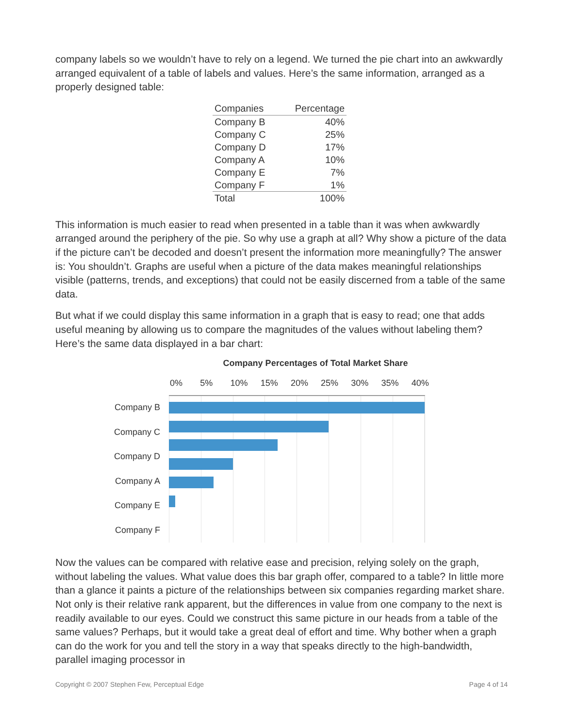company labels so we wouldn’t have to rely on a legend. We turned the pie chart into an awkwardly arranged equivalent of a table of labels and values. Here’s the same information, arranged as a properly designed table:
| Companies | Percentage |
| --- | --- |
| Company B | 40% |
| Company C | 25% |
| Company D | 17% |
| Company A | 10% |
| Company E | 7% |
| Company F | 1% |
| Total | 100% |
This information is much easier to read when presented in a table than it was when awkwardly arranged around the periphery of the pie. So why use a graph at all? Why show a picture of the data if the picture can’t be decoded and doesn’t present the information more meaningfully? The answer is: You shouldn’t. Graphs are useful when a picture of the data makes meaningful relationships visible (patterns, trends, and exceptions) that could not be easily discerned from a table of the same data.
But what if we could display this same information in a graph that is easy to read; one that adds useful meaning by allowing us to compare the magnitudes of the values without labeling them? Here’s the same data displayed in a bar chart:
Company Percentages of Total Market Share
0% 5% 10% 15% 20% 25% 30% 35% 40%
Company B
Company C
Company D
Company A
Company E
Company F
Now the values can be compared with relative ease and precision, relying solely on the graph, without labeling the values. What value does this bar graph offer, compared to a table? In little more than a glance it paints a picture of the relationships between six companies regarding market share. Not only is their relative rank apparent, but the differences in value from one company to the next is readily available to our eyes. Could we construct this same picture in our heads from a table of the same values? Perhaps, but it would take a great deal of effort and time. Why bother when a graph can do the work for you and tell the story in a way that speaks directly to the high-bandwidth, parallel imaging processor in
Copyright © 2007 Stephen Few, Perceptual Edge Page 4 of 14